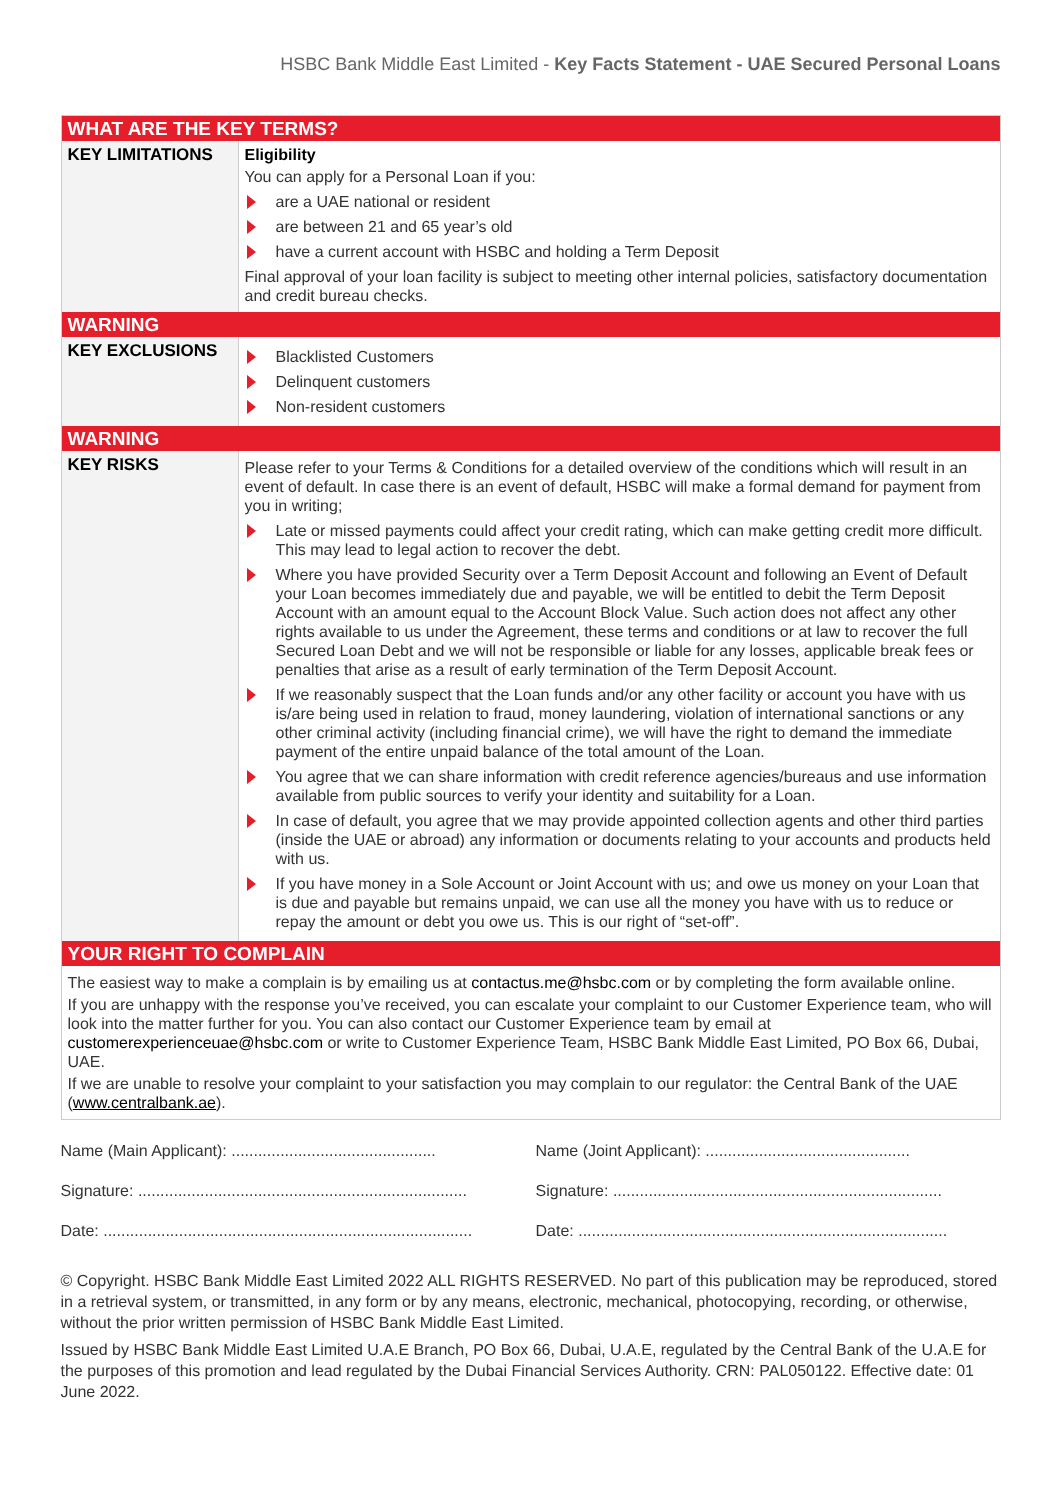HSBC Bank Middle East Limited - Key Facts Statement - UAE Secured Personal Loans
| WHAT ARE THE KEY TERMS? | |
| KEY LIMITATIONS | Eligibility You can apply for a Personal Loan if you: are a UAE national or resident are between 21 and 65 year’s old have a current account with HSBC and holding a Term Deposit Final approval of your loan facility is subject to meeting other internal policies, satisfactory documentation and credit bureau checks. |
| WARNING | |
| KEY EXCLUSIONS | Blacklisted Customers Delinquent customers Non-resident customers |
| WARNING | |
| KEY RISKS | Please refer to your Terms & Conditions for a detailed overview of the conditions which will result in an event of default. In case there is an event of default, HSBC will make a formal demand for payment from you in writing; Late or missed payments could affect your credit rating, which can make getting credit more difficult. This may lead to legal action to recover the debt. Where you have provided Security over a Term Deposit Account and following an Event of Default your Loan becomes immediately due and payable, we will be entitled to debit the Term Deposit Account with an amount equal to the Account Block Value. Such action does not affect any other rights available to us under the Agreement, these terms and conditions or at law to recover the full Secured Loan Debt and we will not be responsible or liable for any losses, applicable break fees or penalties that arise as a result of early termination of the Term Deposit Account. If we reasonably suspect that the Loan funds and/or any other facility or account you have with us is/are being used in relation to fraud, money laundering, violation of international sanctions or any other criminal activity (including financial crime), we will have the right to demand the immediate payment of the entire unpaid balance of the total amount of the Loan. You agree that we can share information with credit reference agencies/bureaus and use information available from public sources to verify your identity and suitability for a Loan. In case of default, you agree that we may provide appointed collection agents and other third parties (inside the UAE or abroad) any information or documents relating to your accounts and products held with us. If you have money in a Sole Account or Joint Account with us; and owe us money on your Loan that is due and payable but remains unpaid, we can use all the money you have with us to reduce or repay the amount or debt you owe us. This is our right of “set-off”. |
| YOUR RIGHT TO COMPLAIN | |
| The easiest way to make a complain is by emailing us at contactus.me@hsbc.com or by completing the form available online. If you are unhappy with the response you’ve received, you can escalate your complaint to our Customer Experience team, who will look into the matter further for you. You can also contact our Customer Experience team by email at customerexperienceuae@hsbc.com or write to Customer Experience Team, HSBC Bank Middle East Limited, PO Box 66, Dubai, UAE. If we are unable to resolve your complaint to your satisfaction you may complain to our regulator: the Central Bank of the UAE ( www.centralbank.ae ). | |
Name (Main Applicant): .............................................. Name (Joint Applicant): ..............................................
Signature: .......................................................................... Signature: ..........................................................................
Date: ................................................................................... Date: ...................................................................................
© Copyright. HSBC Bank Middle East Limited 2022 ALL RIGHTS RESERVED. No part of this publication may be reproduced, stored in a retrieval system, or transmitted, in any form or by any means, electronic, mechanical, photocopying, recording, or otherwise, without the prior written permission of HSBC Bank Middle East Limited.
Issued by HSBC Bank Middle East Limited U.A.E Branch, PO Box 66, Dubai, U.A.E, regulated by the Central Bank of the U.A.E for the purposes of this promotion and lead regulated by the Dubai Financial Services Authority. CRN: PAL050122. Effective date: 01 June 2022.